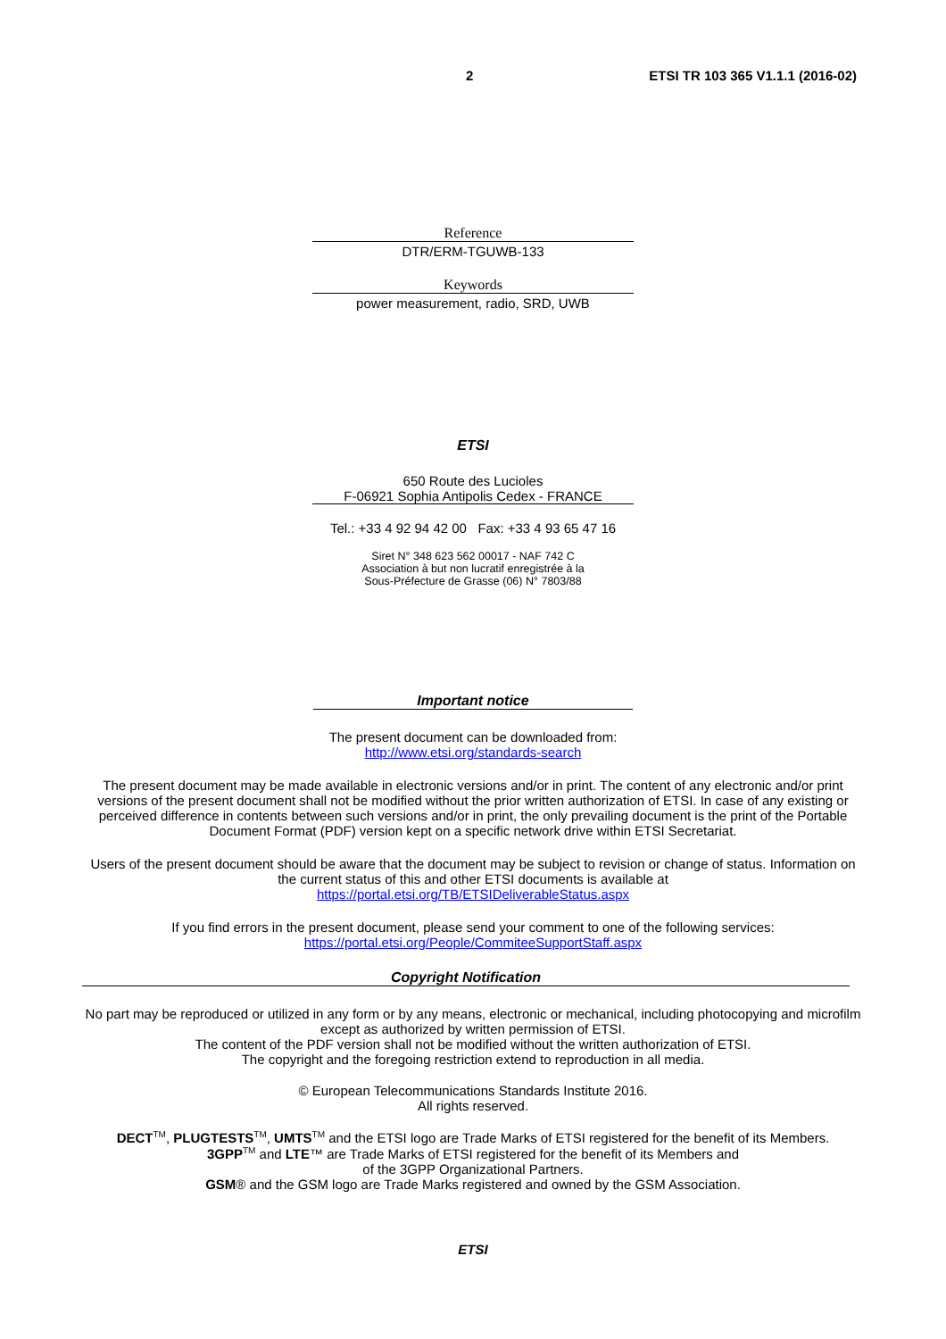2 ETSI TR 103 365 V1.1.1 (2016-02)
Reference
DTR/ERM-TGUWB-133
Keywords
power measurement, radio, SRD, UWB
ETSI
650 Route des Lucioles
F-06921 Sophia Antipolis Cedex - FRANCE
Tel.: +33 4 92 94 42 00 Fax: +33 4 93 65 47 16
Siret N° 348 623 562 00017 - NAF 742 C
Association à but non lucratif enregistrée à la
Sous-Préfecture de Grasse (06) N° 7803/88
Important notice
The present document can be downloaded from:
http://www.etsi.org/standards-search
The present document may be made available in electronic versions and/or in print. The content of any electronic and/or print versions of the present document shall not be modified without the prior written authorization of ETSI. In case of any existing or perceived difference in contents between such versions and/or in print, the only prevailing document is the print of the Portable Document Format (PDF) version kept on a specific network drive within ETSI Secretariat.
Users of the present document should be aware that the document may be subject to revision or change of status. Information on the current status of this and other ETSI documents is available at
https://portal.etsi.org/TB/ETSIDeliverableStatus.aspx
If you find errors in the present document, please send your comment to one of the following services:
https://portal.etsi.org/People/CommiteeSupportStaff.aspx
Copyright Notification
No part may be reproduced or utilized in any form or by any means, electronic or mechanical, including photocopying and microfilm except as authorized by written permission of ETSI.
The content of the PDF version shall not be modified without the written authorization of ETSI.
The copyright and the foregoing restriction extend to reproduction in all media.
© European Telecommunications Standards Institute 2016.
All rights reserved.
DECT<sup>TM</sup>, PLUGTESTS<sup>TM</sup>, UMTS<sup>TM</sup> and the ETSI logo are Trade Marks of ETSI registered for the benefit of its Members.
3GPP<sup>TM</sup> and LTE™ are Trade Marks of ETSI registered for the benefit of its Members and
of the 3GPP Organizational Partners.
GSM® and the GSM logo are Trade Marks registered and owned by the GSM Association.
ETSI